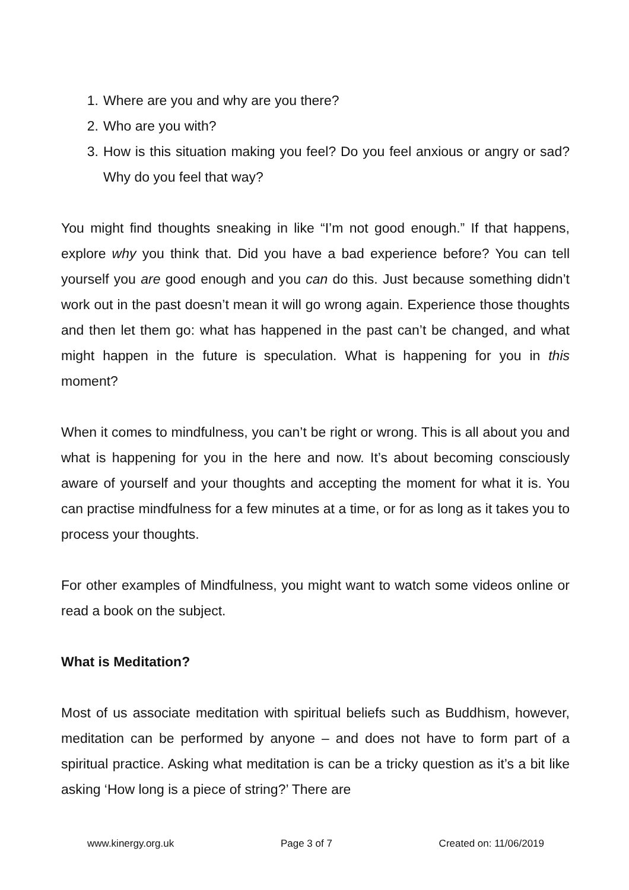1. Where are you and why are you there?
2. Who are you with?
3. How is this situation making you feel? Do you feel anxious or angry or sad? Why do you feel that way?
You might find thoughts sneaking in like “I’m not good enough.” If that happens, explore why you think that. Did you have a bad experience before? You can tell yourself you are good enough and you can do this. Just because something didn’t work out in the past doesn’t mean it will go wrong again. Experience those thoughts and then let them go: what has happened in the past can’t be changed, and what might happen in the future is speculation. What is happening for you in this moment?
When it comes to mindfulness, you can’t be right or wrong. This is all about you and what is happening for you in the here and now. It’s about becoming consciously aware of yourself and your thoughts and accepting the moment for what it is. You can practise mindfulness for a few minutes at a time, or for as long as it takes you to process your thoughts.
For other examples of Mindfulness, you might want to watch some videos online or read a book on the subject.
What is Meditation?
Most of us associate meditation with spiritual beliefs such as Buddhism, however, meditation can be performed by anyone – and does not have to form part of a spiritual practice. Asking what meditation is can be a tricky question as it’s a bit like asking ‘How long is a piece of string?’ There are
www.kinergy.org.uk Page 3 of 7 Created on: 11/06/2019